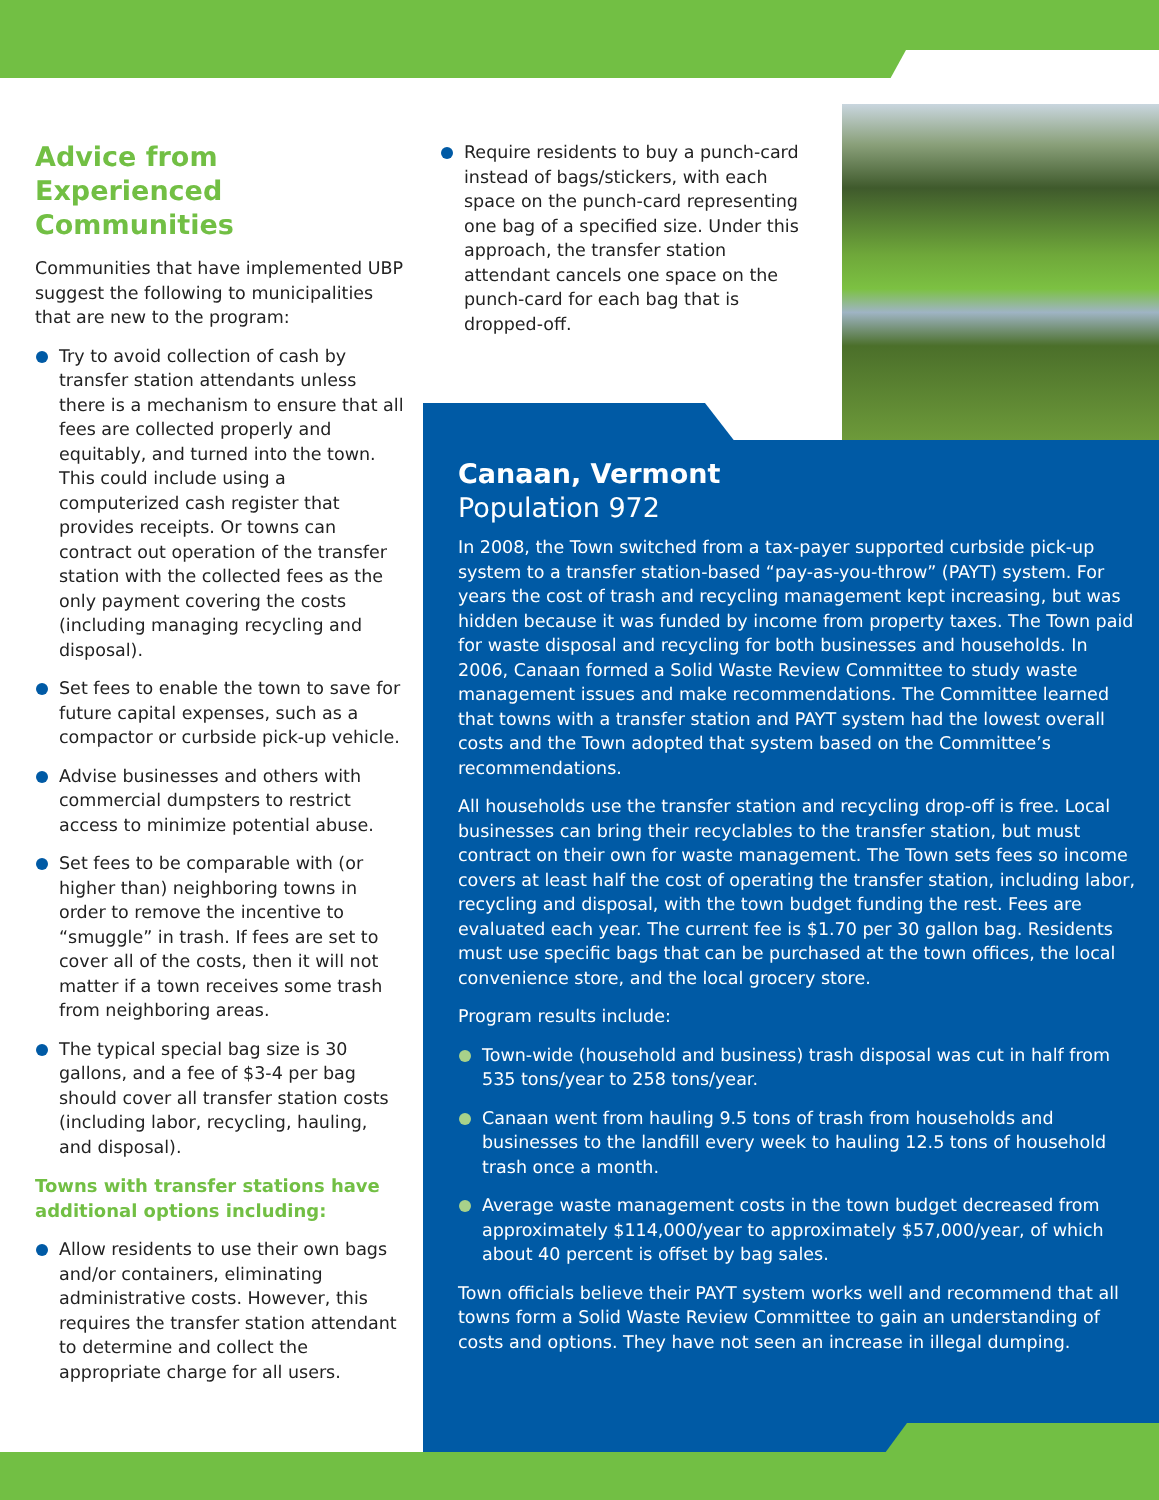Advice from Experienced Communities
Communities that have implemented UBP suggest the following to municipalities that are new to the program:
Try to avoid collection of cash by transfer station attendants unless there is a mechanism to ensure that all fees are collected properly and equitably, and turned into the town. This could include using a computerized cash register that provides receipts. Or towns can contract out operation of the transfer station with the collected fees as the only payment covering the costs (including managing recycling and disposal).
Set fees to enable the town to save for future capital expenses, such as a compactor or curbside pick-up vehicle.
Advise businesses and others with commercial dumpsters to restrict access to minimize potential abuse.
Set fees to be comparable with (or higher than) neighboring towns in order to remove the incentive to “smuggle” in trash. If fees are set to cover all of the costs, then it will not matter if a town receives some trash from neighboring areas.
The typical special bag size is 30 gallons, and a fee of $3-4 per bag should cover all transfer station costs (including labor, recycling, hauling, and disposal).
Towns with transfer stations have additional options including:
Allow residents to use their own bags and/or containers, eliminating administrative costs. However, this requires the transfer station attendant to determine and collect the appropriate charge for all users.
Require residents to buy a punch-card instead of bags/stickers, with each space on the punch-card representing one bag of a specified size. Under this approach, the transfer station attendant cancels one space on the punch-card for each bag that is dropped-off.
Canaan, Vermont
Population 972
In 2008, the Town switched from a tax-payer supported curbside pick-up system to a transfer station-based “pay-as-you-throw” (PAYT) system. For years the cost of trash and recycling management kept increasing, but was hidden because it was funded by income from property taxes. The Town paid for waste disposal and recycling for both businesses and households. In 2006, Canaan formed a Solid Waste Review Committee to study waste management issues and make recommendations. The Committee learned that towns with a transfer station and PAYT system had the lowest overall costs and the Town adopted that system based on the Committee’s recommendations.
All households use the transfer station and recycling drop-off is free. Local businesses can bring their recyclables to the transfer station, but must contract on their own for waste management. The Town sets fees so income covers at least half the cost of operating the transfer station, including labor, recycling and disposal, with the town budget funding the rest. Fees are evaluated each year. The current fee is $1.70 per 30 gallon bag. Residents must use specific bags that can be purchased at the town offices, the local convenience store, and the local grocery store.
Program results include:
Town-wide (household and business) trash disposal was cut in half from 535 tons/year to 258 tons/year.
Canaan went from hauling 9.5 tons of trash from households and businesses to the landfill every week to hauling 12.5 tons of household trash once a month.
Average waste management costs in the town budget decreased from approximately $114,000/year to approximately $57,000/year, of which about 40 percent is offset by bag sales.
Town officials believe their PAYT system works well and recommend that all towns form a Solid Waste Review Committee to gain an understanding of costs and options. They have not seen an increase in illegal dumping.